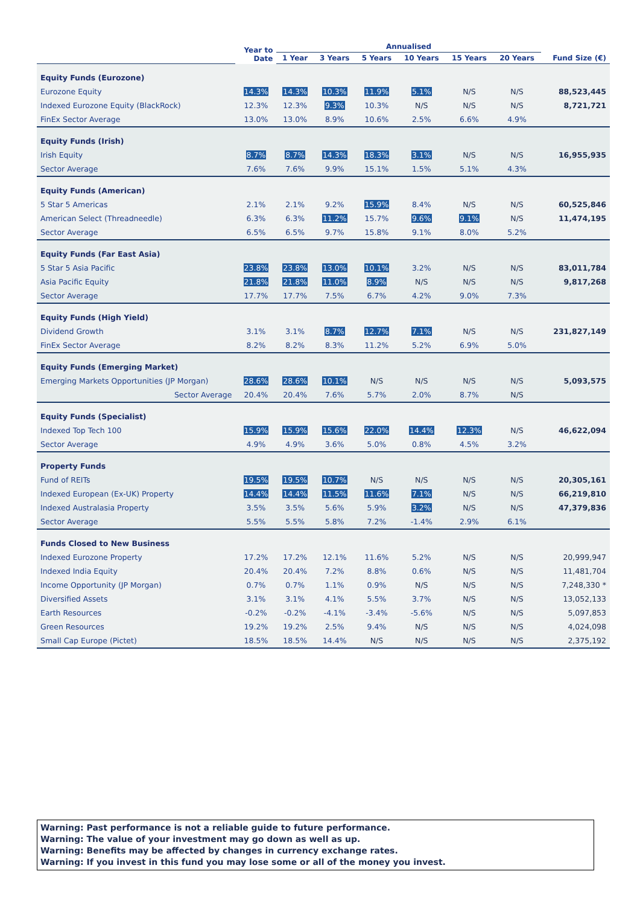| | Year to Date | Annualised | | | | | | |
| --- | --- | --- | --- | --- | --- | --- | --- | --- |
| | | 1 Year | 3 Years | 5 Years | 10 Years | 15 Years | 20 Years | Fund Size (€) |
| Equity Funds (Eurozone) | | | | | | | | |
| Eurozone Equity | 14.3% | 14.3% | 10.3% | 11.9% | 5.1% | N/S | N/S | 88,523,445 |
| Indexed Eurozone Equity (BlackRock) | 12.3% | 12.3% | 9.3% | 10.3% | N/S | N/S | N/S | 8,721,721 |
| FinEx Sector Average | 13.0% | 13.0% | 8.9% | 10.6% | 2.5% | 6.6% | 4.9% | |
| Equity Funds (Irish) | | | | | | | | |
| Irish Equity | 8.7% | 8.7% | 14.3% | 18.3% | 3.1% | N/S | N/S | 16,955,935 |
| Sector Average | 7.6% | 7.6% | 9.9% | 15.1% | 1.5% | 5.1% | 4.3% | |
| Equity Funds (American) | | | | | | | | |
| 5 Star 5 Americas | 2.1% | 2.1% | 9.2% | 15.9% | 8.4% | N/S | N/S | 60,525,846 |
| American Select (Threadneedle) | 6.3% | 6.3% | 11.2% | 15.7% | 9.6% | 9.1% | N/S | 11,474,195 |
| Sector Average | 6.5% | 6.5% | 9.7% | 15.8% | 9.1% | 8.0% | 5.2% | |
| Equity Funds (Far East Asia) | | | | | | | | |
| 5 Star 5 Asia Pacific | 23.8% | 23.8% | 13.0% | 10.1% | 3.2% | N/S | N/S | 83,011,784 |
| Asia Pacific Equity | 21.8% | 21.8% | 11.0% | 8.9% | N/S | N/S | N/S | 9,817,268 |
| Sector Average | 17.7% | 17.7% | 7.5% | 6.7% | 4.2% | 9.0% | 7.3% | |
| Equity Funds (High Yield) | | | | | | | | |
| Dividend Growth | 3.1% | 3.1% | 8.7% | 12.7% | 7.1% | N/S | N/S | 231,827,149 |
| FinEx Sector Average | 8.2% | 8.2% | 8.3% | 11.2% | 5.2% | 6.9% | 5.0% | |
| Equity Funds (Emerging Market) | | | | | | | | |
| Emerging Markets Opportunities (JP Morgan) | 28.6% | 28.6% | 10.1% | N/S | N/S | N/S | N/S | 5,093,575 |
| Sector Average | 20.4% | 20.4% | 7.6% | 5.7% | 2.0% | 8.7% | N/S | |
| Equity Funds (Specialist) | | | | | | | | |
| Indexed Top Tech 100 | 15.9% | 15.9% | 15.6% | 22.0% | 14.4% | 12.3% | N/S | 46,622,094 |
| Sector Average | 4.9% | 4.9% | 3.6% | 5.0% | 0.8% | 4.5% | 3.2% | |
| Property Funds | | | | | | | | |
| Fund of REITs | 19.5% | 19.5% | 10.7% | N/S | N/S | N/S | N/S | 20,305,161 |
| Indexed European (Ex-UK) Property | 14.4% | 14.4% | 11.5% | 11.6% | 7.1% | N/S | N/S | 66,219,810 |
| Indexed Australasia Property | 3.5% | 3.5% | 5.6% | 5.9% | 3.2% | N/S | N/S | 47,379,836 |
| Sector Average | 5.5% | 5.5% | 5.8% | 7.2% | -1.4% | 2.9% | 6.1% | |
| Funds Closed to New Business | | | | | | | | |
| Indexed Eurozone Property | 17.2% | 17.2% | 12.1% | 11.6% | 5.2% | N/S | N/S | 20,999,947 |
| Indexed India Equity | 20.4% | 20.4% | 7.2% | 8.8% | 0.6% | N/S | N/S | 11,481,704 |
| Income Opportunity (JP Morgan) | 0.7% | 0.7% | 1.1% | 0.9% | N/S | N/S | N/S | 7,248,330 * |
| Diversified Assets | 3.1% | 3.1% | 4.1% | 5.5% | 3.7% | N/S | N/S | 13,052,133 |
| Earth Resources | -0.2% | -0.2% | -4.1% | -3.4% | -5.6% | N/S | N/S | 5,097,853 |
| Green Resources | 19.2% | 19.2% | 2.5% | 9.4% | N/S | N/S | N/S | 4,024,098 |
| Small Cap Europe (Pictet) | 18.5% | 18.5% | 14.4% | N/S | N/S | N/S | N/S | 2,375,192 |
Warning: Past performance is not a reliable guide to future performance.
Warning: The value of your investment may go down as well as up.
Warning: Benefits may be affected by changes in currency exchange rates.
Warning: If you invest in this fund you may lose some or all of the money you invest.